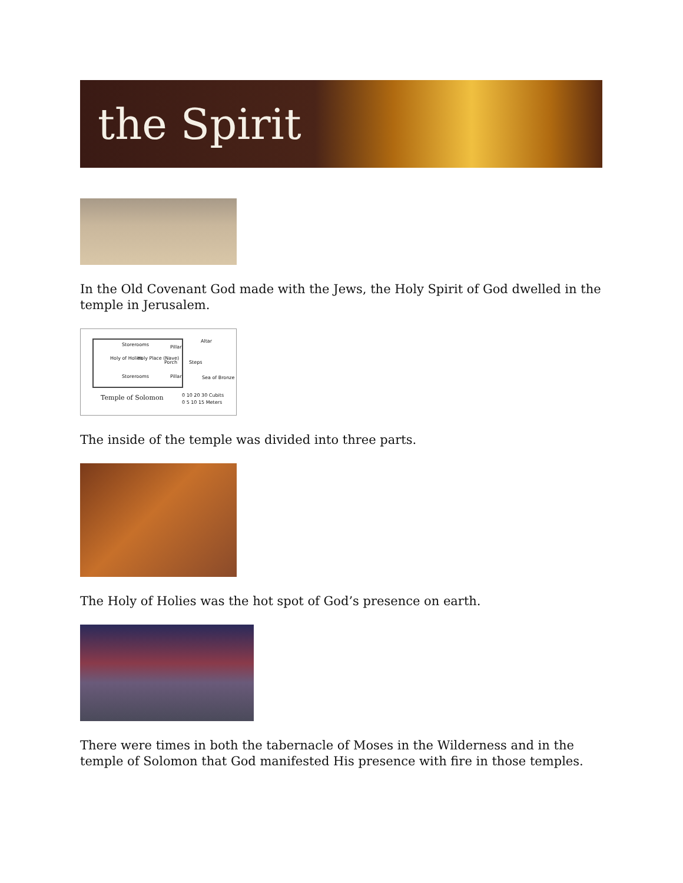the Spirit
In the Old Covenant God made with the Jews, the Holy Spirit of God dwelled in the temple in Jerusalem.
Storerooms
Holy Place (Nave)
Holy of Holies
Porch
Storerooms
Pillar
Pillar
Altar
Steps
Sea of Bronze
Temple of Solomon 0 10 20 30 Cubits
0 5 10 15 Meters
The inside of the temple was divided into three parts.
The Holy of Holies was the hot spot of God’s presence on earth.
There were times in both the tabernacle of Moses in the Wilderness and in the temple of Solomon that God manifested His presence with fire in those temples.